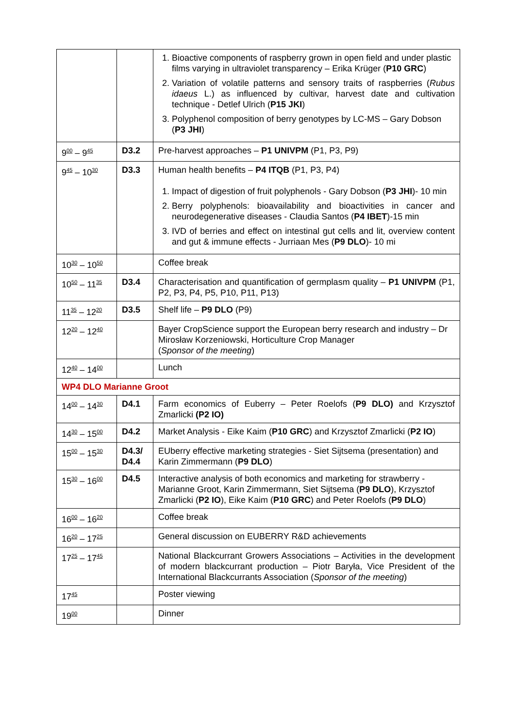| | | 1. Bioactive components of raspberry grown in open field and under plastic films varying in ultraviolet transparency – Erika Krüger ( P10 GRC ) 2. Variation of volatile patterns and sensory traits of raspberries ( Rubus idaeus L.) as influenced by cultivar, harvest date and cultivation technique - Detlef Ulrich ( P15 JKI ) 3. Polyphenol composition of berry genotypes by LC-MS – Gary Dobson ( P3 JHI ) |
| 9<sup>00</sup> – 9<sup>45</sup> | D3.2 | Pre-harvest approaches – P1 UNIVPM (P1, P3, P9) |
| 9<sup>45</sup> – 10<sup>30</sup> | D3.3 | Human health benefits – P4 ITQB (P1, P3, P4) 1. Impact of digestion of fruit polyphenols - Gary Dobson ( P3 JHI )- 10 min 2. Berry polyphenols: bioavailability and bioactivities in cancer and neurodegenerative diseases - Claudia Santos ( P4 IBET )-15 min 3. IVD of berries and effect on intestinal gut cells and lit, overview content and gut & immune effects - Jurriaan Mes ( P9 DLO )- 10 mi |
| 10<sup>30</sup> – 10<sup>50</sup> | | Coffee break |
| 10<sup>50</sup> – 11<sup>35</sup> | D3.4 | Characterisation and quantification of germplasm quality – P1 UNIVPM (P1, P2, P3, P4, P5, P10, P11, P13) |
| 11<sup>35</sup> – 12<sup>20</sup> | D3.5 | Shelf life – P9 DLO (P9) |
| 12<sup>20</sup> – 12<sup>40</sup> | | Bayer CropScience support the European berry research and industry – Dr Mirosław Korzeniowski, Horticulture Crop Manager ( Sponsor of the meeting ) |
| 12<sup>40</sup> – 14<sup>00</sup> | | Lunch |
| WP4 DLO Marianne Groot | | |
| 14<sup>00</sup> – 14<sup>30</sup> | D4.1 | Farm economics of Euberry – Peter Roelofs ( P9 DLO) and Krzysztof Zmarlicki (P2 IO) |
| 14<sup>30</sup> – 15<sup>00</sup> | D4.2 | Market Analysis - Eike Kaim ( P10 GRC ) and Krzysztof Zmarlicki ( P2 IO ) |
| 15<sup>00</sup> – 15<sup>30</sup> | D4.3/ D4.4 | EUberry effective marketing strategies - Siet Sijtsema (presentation) and Karin Zimmermann ( P9 DLO ) |
| 15<sup>30</sup> – 16<sup>00</sup> | D4.5 | Interactive analysis of both economics and marketing for strawberry - Marianne Groot, Karin Zimmermann, Siet Sijtsema ( P9 DLO ), Krzysztof Zmarlicki ( P2 IO ), Eike Kaim ( P10 GRC ) and Peter Roelofs ( P9 DLO ) |
| 16<sup>00</sup> – 16<sup>20</sup> | | Coffee break |
| 16<sup>20</sup> – 17<sup>25</sup> | | General discussion on EUBERRY R&D achievements |
| 17<sup>25</sup> – 17<sup>45</sup> | | National Blackcurrant Growers Associations – Activities in the development of modern blackcurrant production – Piotr Baryła, Vice President of the International Blackcurrants Association ( Sponsor of the meeting ) |
| 17<sup>45</sup> | | Poster viewing |
| 19<sup>00</sup> | | Dinner |